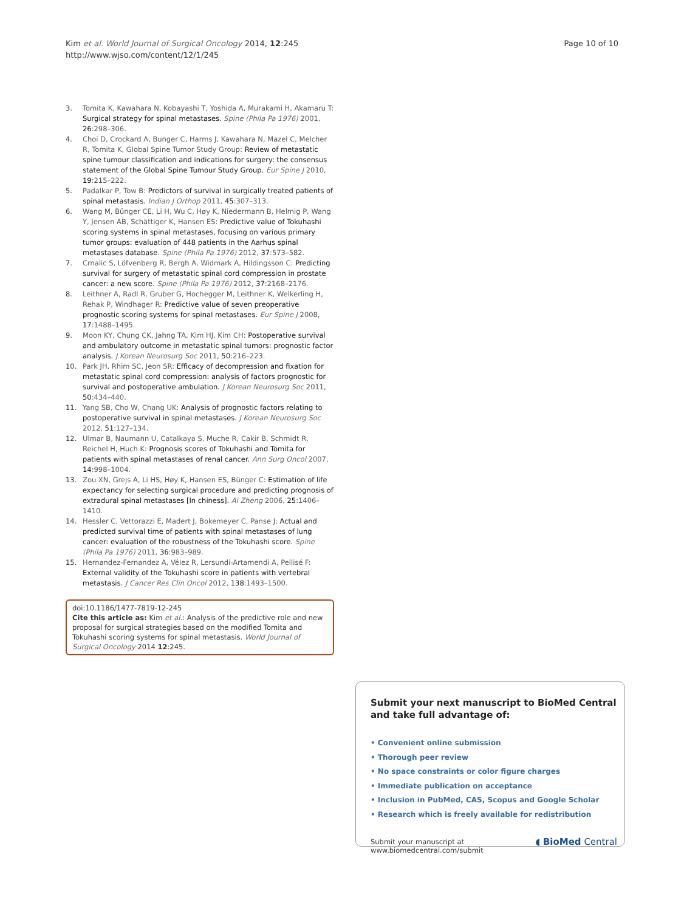Kim et al. World Journal of Surgical Oncology 2014, 12:245
http://www.wjso.com/content/12/1/245
Page 10 of 10
3. Tomita K, Kawahara N, Kobayashi T, Yoshida A, Murakami H, Akamaru T: Surgical strategy for spinal metastases. Spine (Phila Pa 1976) 2001, 26:298–306.
4. Choi D, Crockard A, Bunger C, Harms J, Kawahara N, Mazel C, Melcher R, Tomita K, Global Spine Tumor Study Group: Review of metastatic spine tumour classification and indications for surgery: the consensus statement of the Global Spine Tumour Study Group. Eur Spine J 2010, 19:215–222.
5. Padalkar P, Tow B: Predictors of survival in surgically treated patients of spinal metastasis. Indian J Orthop 2011, 45:307–313.
6. Wang M, Bünger CE, Li H, Wu C, Høy K, Niedermann B, Helmig P, Wang Y, Jensen AB, Schättiger K, Hansen ES: Predictive value of Tokuhashi scoring systems in spinal metastases, focusing on various primary tumor groups: evaluation of 448 patients in the Aarhus spinal metastases database. Spine (Phila Pa 1976) 2012, 37:573–582.
7. Crnalic S, Löfvenberg R, Bergh A, Widmark A, Hildingsson C: Predicting survival for surgery of metastatic spinal cord compression in prostate cancer: a new score. Spine (Phila Pa 1976) 2012, 37:2168–2176.
8. Leithner A, Radl R, Gruber G, Hochegger M, Leithner K, Welkerling H, Rehak P, Windhager R: Predictive value of seven preoperative prognostic scoring systems for spinal metastases. Eur Spine J 2008, 17:1488–1495.
9. Moon KY, Chung CK, Jahng TA, Kim HJ, Kim CH: Postoperative survival and ambulatory outcome in metastatic spinal tumors: prognostic factor analysis. J Korean Neurosurg Soc 2011, 50:216–223.
10. Park JH, Rhim SC, Jeon SR: Efficacy of decompression and fixation for metastatic spinal cord compression: analysis of factors prognostic for survival and postoperative ambulation. J Korean Neurosurg Soc 2011, 50:434–440.
11. Yang SB, Cho W, Chang UK: Analysis of prognostic factors relating to postoperative survival in spinal metastases. J Korean Neurosurg Soc 2012, 51:127–134.
12. Ulmar B, Naumann U, Catalkaya S, Muche R, Cakir B, Schmidt R, Reichel H, Huch K: Prognosis scores of Tokuhashi and Tomita for patients with spinal metastases of renal cancer. Ann Surg Oncol 2007, 14:998–1004.
13. Zou XN, Grejs A, Li HS, Høy K, Hansen ES, Bünger C: Estimation of life expectancy for selecting surgical procedure and predicting prognosis of extradural spinal metastases [In chiness]. Ai Zheng 2006, 25:1406–1410.
14. Hessler C, Vettorazzi E, Madert J, Bokemeyer C, Panse J: Actual and predicted survival time of patients with spinal metastases of lung cancer: evaluation of the robustness of the Tokuhashi score. Spine (Phila Pa 1976) 2011, 36:983–989.
15. Hernandez-Fernandez A, Vélez R, Lersundi-Artamendi A, Pellisé F: External validity of the Tokuhashi score in patients with vertebral metastasis. J Cancer Res Clin Oncol 2012, 138:1493–1500.
doi:10.1186/1477-7819-12-245
Cite this article as: Kim et al.: Analysis of the predictive role and new proposal for surgical strategies based on the modified Tomita and Tokuhashi scoring systems for spinal metastasis. World Journal of Surgical Oncology 2014 12:245.
Submit your next manuscript to BioMed Central and take full advantage of:
• Convenient online submission
• Thorough peer review
• No space constraints or color figure charges
• Immediate publication on acceptance
• Inclusion in PubMed, CAS, Scopus and Google Scholar
• Research which is freely available for redistribution
Submit your manuscript at
www.biomedcentral.com/submit
◖ BioMed Central